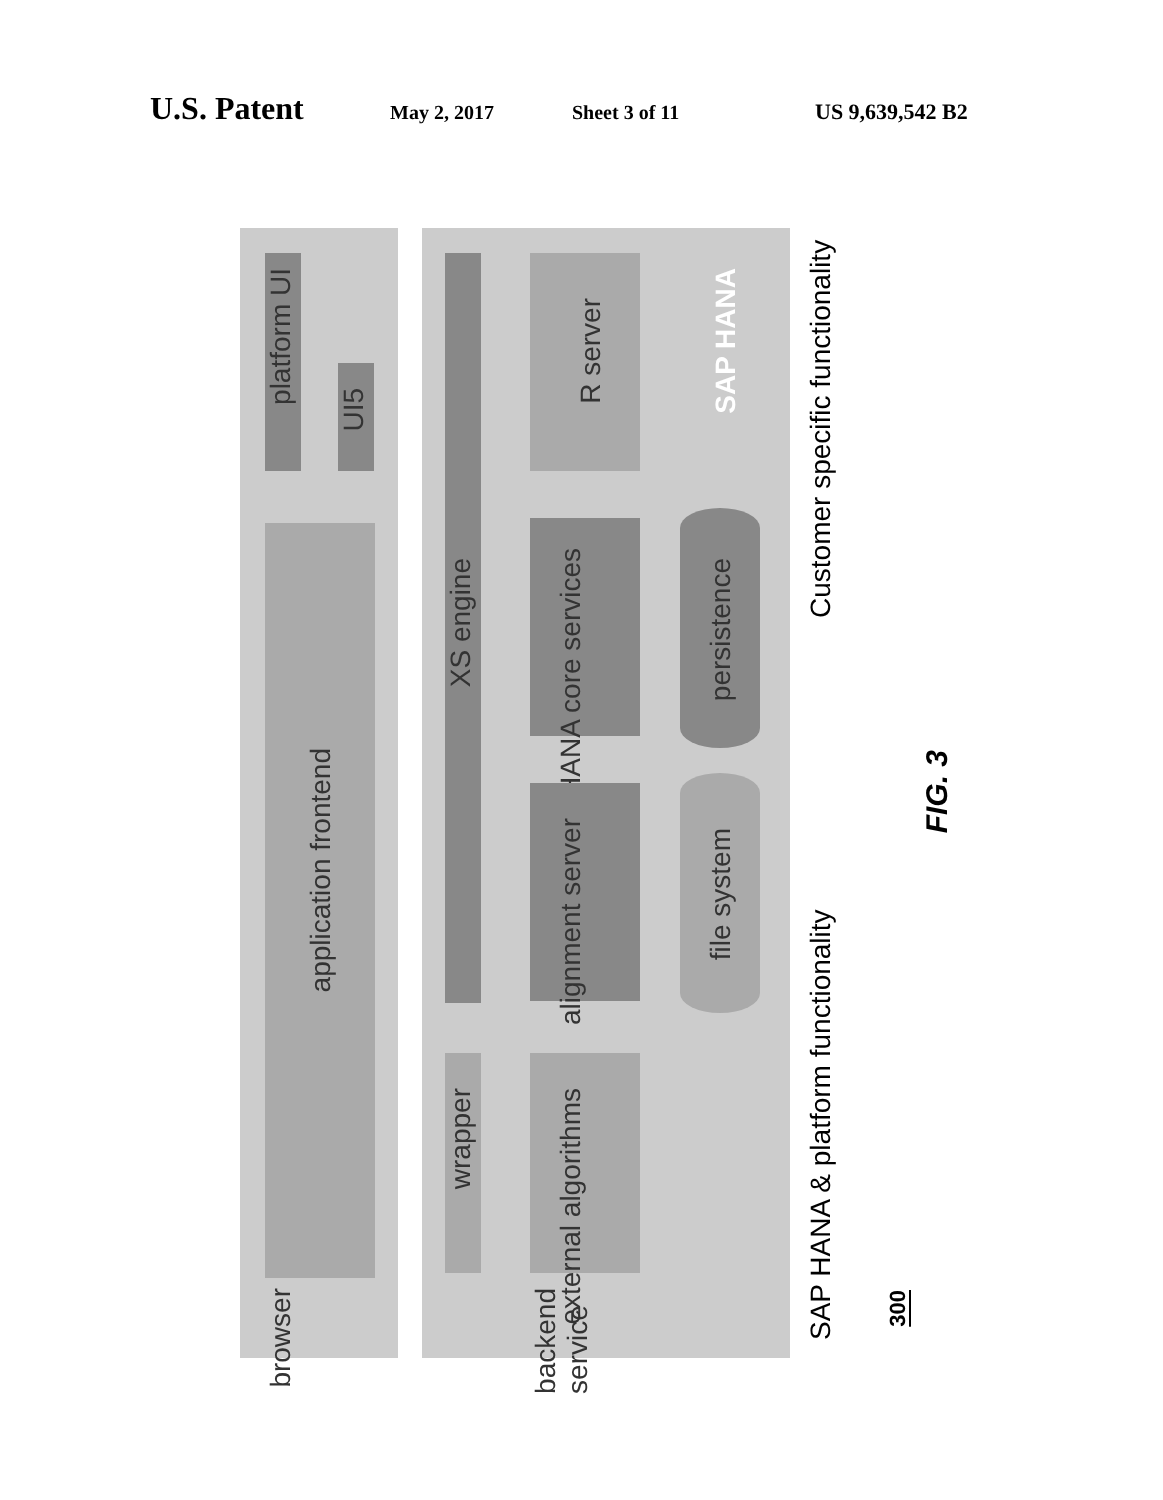U.S. Patent May 2, 2017 Sheet 3 of 11 US 9,639,542 B2
platform UI
UI5
application frontend
browser
XS engine
wrapper
R server
HANA core services
alignment server
external algorithms
persistence
file system
SAP HANA
backend service
SAP HANA & platform functionality Customer specific functionality
300
FIG. 3